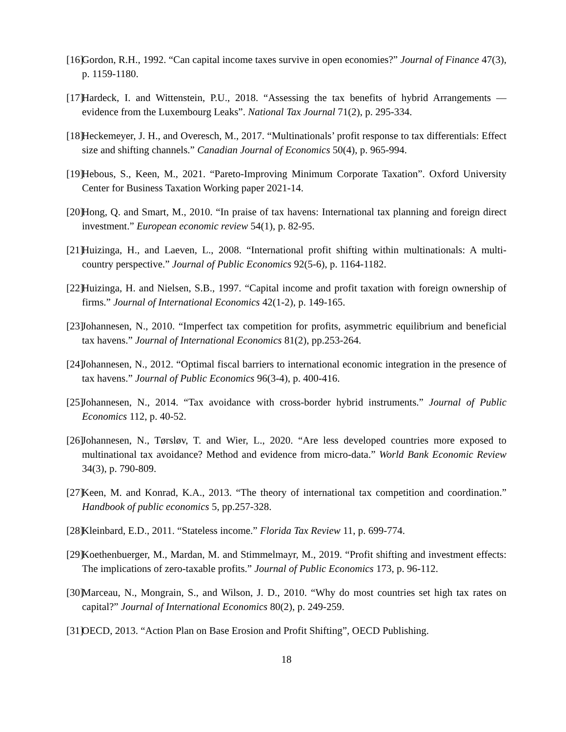[16]
Gordon, R.H., 1992. “Can capital income taxes survive in open economies?” Journal of Finance 47(3), p. 1159-1180.
[17]
Hardeck, I. and Wittenstein, P.U., 2018. “Assessing the tax benefits of hybrid Arrangements — evidence from the Luxembourg Leaks”. National Tax Journal 71(2), p. 295-334.
[18]
Heckemeyer, J. H., and Overesch, M., 2017. “Multinationals’ profit response to tax differentials: Effect size and shifting channels.” Canadian Journal of Economics 50(4), p. 965-994.
[19]
Hebous, S., Keen, M., 2021. “Pareto-Improving Minimum Corporate Taxation”. Oxford University Center for Business Taxation Working paper 2021-14.
[20]
Hong, Q. and Smart, M., 2010. “In praise of tax havens: International tax planning and foreign direct investment.” European economic review 54(1), p. 82-95.
[21]
Huizinga, H., and Laeven, L., 2008. “International profit shifting within multinationals: A multi-country perspective.” Journal of Public Economics 92(5-6), p. 1164-1182.
[22]
Huizinga, H. and Nielsen, S.B., 1997. “Capital income and profit taxation with foreign ownership of firms.” Journal of International Economics 42(1-2), p. 149-165.
[23]
Johannesen, N., 2010. “Imperfect tax competition for profits, asymmetric equilibrium and beneficial tax havens.” Journal of International Economics 81(2), pp.253-264.
[24]
Johannesen, N., 2012. “Optimal fiscal barriers to international economic integration in the presence of tax havens.” Journal of Public Economics 96(3-4), p. 400-416.
[25]
Johannesen, N., 2014. “Tax avoidance with cross-border hybrid instruments.” Journal of Public Economics 112, p. 40-52.
[26]
Johannesen, N., Tørsløv, T. and Wier, L., 2020. “Are less developed countries more exposed to multinational tax avoidance? Method and evidence from micro-data.” World Bank Economic Review 34(3), p. 790-809.
[27]
Keen, M. and Konrad, K.A., 2013. “The theory of international tax competition and coordination.” Handbook of public economics 5, pp.257-328.
[28]
Kleinbard, E.D., 2011. “Stateless income.” Florida Tax Review 11, p. 699-774.
[29]
Koethenbuerger, M., Mardan, M. and Stimmelmayr, M., 2019. “Profit shifting and investment effects: The implications of zero-taxable profits.” Journal of Public Economics 173, p. 96-112.
[30]
Marceau, N., Mongrain, S., and Wilson, J. D., 2010. “Why do most countries set high tax rates on capital?” Journal of International Economics 80(2), p. 249-259.
[31]
OECD, 2013. “Action Plan on Base Erosion and Profit Shifting”, OECD Publishing.
18